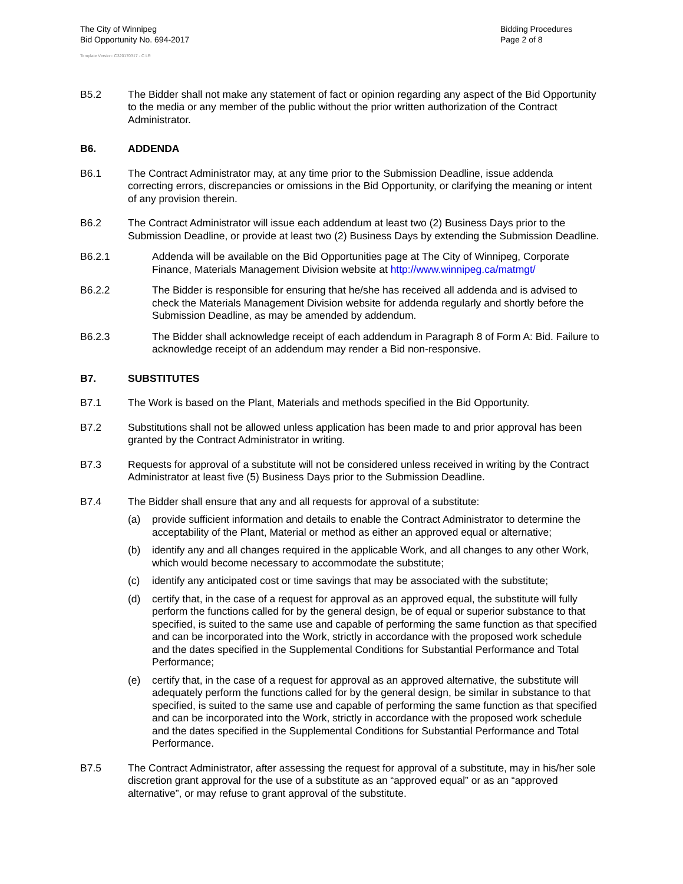The City of Winnipeg
Bid Opportunity No. 694-2017
Bidding Procedures
Page 2 of 8
Template Version: C320170317 - C LR
B5.2 The Bidder shall not make any statement of fact or opinion regarding any aspect of the Bid Opportunity to the media or any member of the public without the prior written authorization of the Contract Administrator.
B6. ADDENDA
B6.1 The Contract Administrator may, at any time prior to the Submission Deadline, issue addenda correcting errors, discrepancies or omissions in the Bid Opportunity, or clarifying the meaning or intent of any provision therein.
B6.2 The Contract Administrator will issue each addendum at least two (2) Business Days prior to the Submission Deadline, or provide at least two (2) Business Days by extending the Submission Deadline.
B6.2.1 Addenda will be available on the Bid Opportunities page at The City of Winnipeg, Corporate Finance, Materials Management Division website at http://www.winnipeg.ca/matmgt/
B6.2.2 The Bidder is responsible for ensuring that he/she has received all addenda and is advised to check the Materials Management Division website for addenda regularly and shortly before the Submission Deadline, as may be amended by addendum.
B6.2.3 The Bidder shall acknowledge receipt of each addendum in Paragraph 8 of Form A: Bid. Failure to acknowledge receipt of an addendum may render a Bid non-responsive.
B7. SUBSTITUTES
B7.1 The Work is based on the Plant, Materials and methods specified in the Bid Opportunity.
B7.2 Substitutions shall not be allowed unless application has been made to and prior approval has been granted by the Contract Administrator in writing.
B7.3 Requests for approval of a substitute will not be considered unless received in writing by the Contract Administrator at least five (5) Business Days prior to the Submission Deadline.
B7.4 The Bidder shall ensure that any and all requests for approval of a substitute:
(a) provide sufficient information and details to enable the Contract Administrator to determine the acceptability of the Plant, Material or method as either an approved equal or alternative;
(b) identify any and all changes required in the applicable Work, and all changes to any other Work, which would become necessary to accommodate the substitute;
(c) identify any anticipated cost or time savings that may be associated with the substitute;
(d) certify that, in the case of a request for approval as an approved equal, the substitute will fully perform the functions called for by the general design, be of equal or superior substance to that specified, is suited to the same use and capable of performing the same function as that specified and can be incorporated into the Work, strictly in accordance with the proposed work schedule and the dates specified in the Supplemental Conditions for Substantial Performance and Total Performance;
(e) certify that, in the case of a request for approval as an approved alternative, the substitute will adequately perform the functions called for by the general design, be similar in substance to that specified, is suited to the same use and capable of performing the same function as that specified and can be incorporated into the Work, strictly in accordance with the proposed work schedule and the dates specified in the Supplemental Conditions for Substantial Performance and Total Performance.
B7.5 The Contract Administrator, after assessing the request for approval of a substitute, may in his/her sole discretion grant approval for the use of a substitute as an “approved equal” or as an “approved alternative”, or may refuse to grant approval of the substitute.